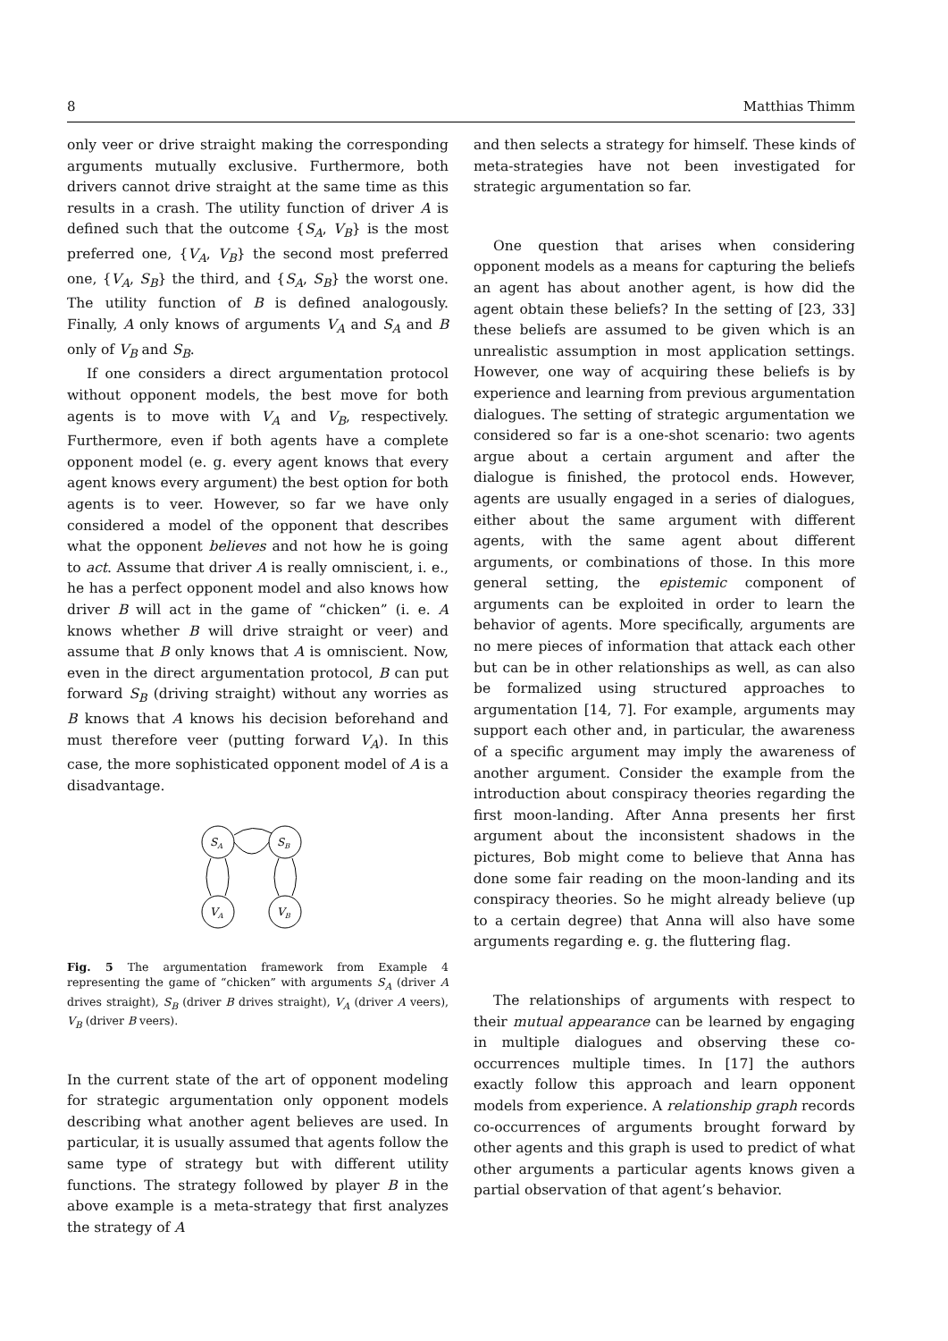8 Matthias Thimm
only veer or drive straight making the corresponding arguments mutually exclusive. Furthermore, both drivers cannot drive straight at the same time as this results in a crash. The utility function of driver A is defined such that the outcome {S<sub>A</sub>, V<sub>B</sub>} is the most preferred one, {V<sub>A</sub>, V<sub>B</sub>} the second most preferred one, {V<sub>A</sub>, S<sub>B</sub>} the third, and {S<sub>A</sub>, S<sub>B</sub>} the worst one. The utility function of B is defined analogously. Finally, A only knows of arguments V<sub>A</sub> and S<sub>A</sub> and B only of V<sub>B</sub> and S<sub>B</sub>.
If one considers a direct argumentation protocol without opponent models, the best move for both agents is to move with V<sub>A</sub> and V<sub>B</sub>, respectively. Furthermore, even if both agents have a complete opponent model (e. g. every agent knows that every agent knows every argument) the best option for both agents is to veer. However, so far we have only considered a model of the opponent that describes what the opponent believes and not how he is going to act. Assume that driver A is really omniscient, i. e., he has a perfect opponent model and also knows how driver B will act in the game of “chicken” (i. e. A knows whether B will drive straight or veer) and assume that B only knows that A is omniscient. Now, even in the direct argumentation protocol, B can put forward S<sub>B</sub> (driving straight) without any worries as B knows that A knows his decision beforehand and must therefore veer (putting forward V<sub>A</sub>). In this case, the more sophisticated opponent model of A is a disadvantage.
SA
SB
VA
VB
Fig. 5 The argumentation framework from Example 4 representing the game of “chicken” with arguments S<sub>A</sub> (driver A drives straight), S<sub>B</sub> (driver B drives straight), V<sub>A</sub> (driver A veers), V<sub>B</sub> (driver B veers).
In the current state of the art of opponent modeling for strategic argumentation only opponent models describing what another agent believes are used. In particular, it is usually assumed that agents follow the same type of strategy but with different utility functions. The strategy followed by player B in the above example is a meta-strategy that first analyzes the strategy of A
and then selects a strategy for himself. These kinds of meta-strategies have not been investigated for strategic argumentation so far.
One question that arises when considering opponent models as a means for capturing the beliefs an agent has about another agent, is how did the agent obtain these beliefs? In the setting of [23, 33] these beliefs are assumed to be given which is an unrealistic assumption in most application settings. However, one way of acquiring these beliefs is by experience and learning from previous argumentation dialogues. The setting of strategic argumentation we considered so far is a one-shot scenario: two agents argue about a certain argument and after the dialogue is finished, the protocol ends. However, agents are usually engaged in a series of dialogues, either about the same argument with different agents, with the same agent about different arguments, or combinations of those. In this more general setting, the epistemic component of arguments can be exploited in order to learn the behavior of agents. More specifically, arguments are no mere pieces of information that attack each other but can be in other relationships as well, as can also be formalized using structured approaches to argumentation [14, 7]. For example, arguments may support each other and, in particular, the awareness of a specific argument may imply the awareness of another argument. Consider the example from the introduction about conspiracy theories regarding the first moon-landing. After Anna presents her first argument about the inconsistent shadows in the pictures, Bob might come to believe that Anna has done some fair reading on the moon-landing and its conspiracy theories. So he might already believe (up to a certain degree) that Anna will also have some arguments regarding e. g. the fluttering flag.
The relationships of arguments with respect to their mutual appearance can be learned by engaging in multiple dialogues and observing these co-occurrences multiple times. In [17] the authors exactly follow this approach and learn opponent models from experience. A relationship graph records co-occurrences of arguments brought forward by other agents and this graph is used to predict of what other arguments a particular agents knows given a partial observation of that agent’s behavior.